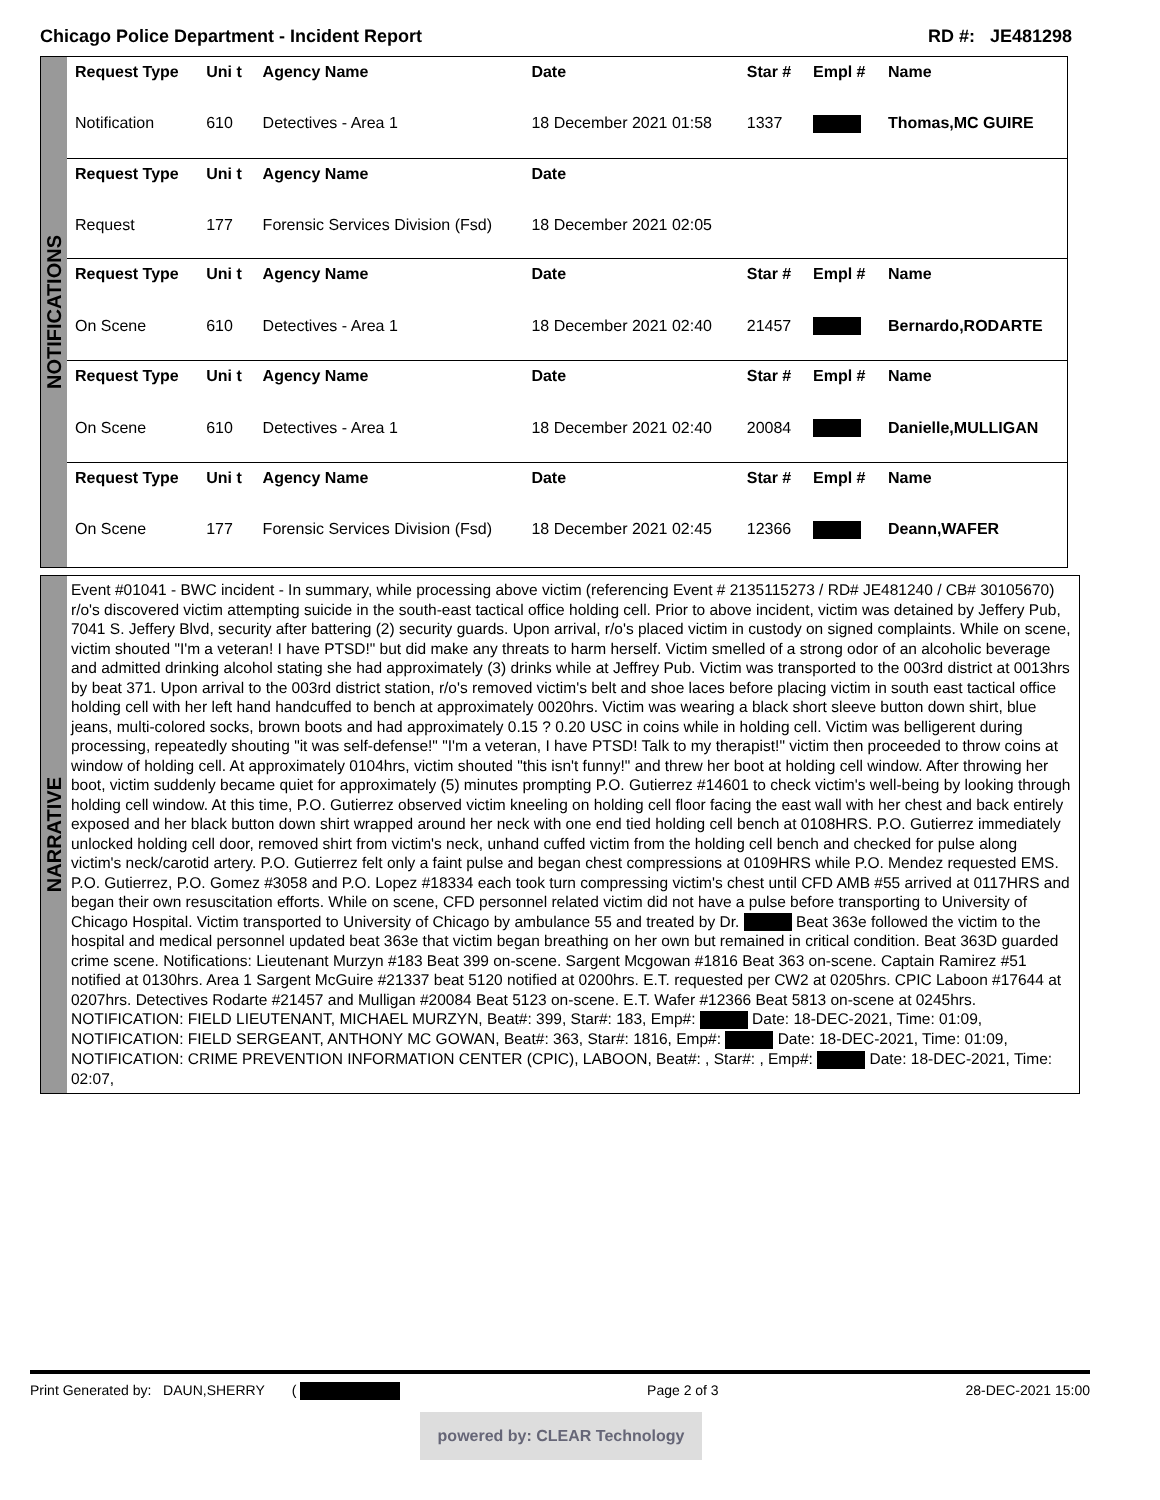Chicago Police Department - Incident Report RD #: JE481298
NOTIFICATIONS
| Request Type | Uni t | Agency Name | Date | Star # | Empl # | Name |
| --- | --- | --- | --- | --- | --- | --- |
| Notification | 610 | Detectives - Area 1 | 18 December 2021 01:58 | 1337 | | Thomas,MC GUIRE |
| Request Type | Uni t | Agency Name | Date | | | |
| Request | 177 | Forensic Services Division (Fsd) | 18 December 2021 02:05 | | | |
| Request Type | Uni t | Agency Name | Date | Star # | Empl # | Name |
| On Scene | 610 | Detectives - Area 1 | 18 December 2021 02:40 | 21457 | | Bernardo,RODARTE |
| Request Type | Uni t | Agency Name | Date | Star # | Empl # | Name |
| On Scene | 610 | Detectives - Area 1 | 18 December 2021 02:40 | 20084 | | Danielle,MULLIGAN |
| Request Type | Uni t | Agency Name | Date | Star # | Empl # | Name |
| On Scene | 177 | Forensic Services Division (Fsd) | 18 December 2021 02:45 | 12366 | | Deann,WAFER |
NARRATIVE
Event #01041 - BWC incident - In summary, while processing above victim (referencing Event # 2135115273 / RD# JE481240 / CB# 30105670) r/o's discovered victim attempting suicide in the south-east tactical office holding cell. Prior to above incident, victim was detained by Jeffery Pub, 7041 S. Jeffery Blvd, security after battering (2) security guards. Upon arrival, r/o's placed victim in custody on signed complaints. While on scene, victim shouted "I'm a veteran! I have PTSD!" but did make any threats to harm herself. Victim smelled of a strong odor of an alcoholic beverage and admitted drinking alcohol stating she had approximately (3) drinks while at Jeffrey Pub. Victim was transported to the 003rd district at 0013hrs by beat 371. Upon arrival to the 003rd district station, r/o's removed victim's belt and shoe laces before placing victim in south east tactical office holding cell with her left hand handcuffed to bench at approximately 0020hrs. Victim was wearing a black short sleeve button down shirt, blue jeans, multi-colored socks, brown boots and had approximately 0.15 ? 0.20 USC in coins while in holding cell. Victim was belligerent during processing, repeatedly shouting "it was self-defense!" "I'm a veteran, I have PTSD! Talk to my therapist!" victim then proceeded to throw coins at window of holding cell. At approximately 0104hrs, victim shouted "this isn't funny!" and threw her boot at holding cell window. After throwing her boot, victim suddenly became quiet for approximately (5) minutes prompting P.O. Gutierrez #14601 to check victim's well-being by looking through holding cell window. At this time, P.O. Gutierrez observed victim kneeling on holding cell floor facing the east wall with her chest and back entirely exposed and her black button down shirt wrapped around her neck with one end tied holding cell bench at 0108HRS. P.O. Gutierrez immediately unlocked holding cell door, removed shirt from victim's neck, unhand cuffed victim from the holding cell bench and checked for pulse along victim's neck/carotid artery. P.O. Gutierrez felt only a faint pulse and began chest compressions at 0109HRS while P.O. Mendez requested EMS. P.O. Gutierrez, P.O. Gomez #3058 and P.O. Lopez #18334 each took turn compressing victim's chest until CFD AMB #55 arrived at 0117HRS and began their own resuscitation efforts. While on scene, CFD personnel related victim did not have a pulse before transporting to University of Chicago Hospital. Victim transported to University of Chicago by ambulance 55 and treated by Dr. Beat 363e followed the victim to the hospital and medical personnel updated beat 363e that victim began breathing on her own but remained in critical condition. Beat 363D guarded crime scene. Notifications: Lieutenant Murzyn #183 Beat 399 on-scene. Sargent Mcgowan #1816 Beat 363 on-scene. Captain Ramirez #51 notified at 0130hrs. Area 1 Sargent McGuire #21337 beat 5120 notified at 0200hrs. E.T. requested per CW2 at 0205hrs. CPIC Laboon #17644 at 0207hrs. Detectives Rodarte #21457 and Mulligan #20084 Beat 5123 on-scene. E.T. Wafer #12366 Beat 5813 on-scene at 0245hrs.
NOTIFICATION: FIELD LIEUTENANT, MICHAEL MURZYN, Beat#: 399, Star#: 183, Emp#: Date: 18-DEC-2021, Time: 01:09,
NOTIFICATION: FIELD SERGEANT, ANTHONY MC GOWAN, Beat#: 363, Star#: 1816, Emp#: Date: 18-DEC-2021, Time: 01:09,
NOTIFICATION: CRIME PREVENTION INFORMATION CENTER (CPIC), LABOON, Beat#: , Star#: , Emp#: Date: 18-DEC-2021, Time: 02:07,
Print Generated by: DAUN,SHERRY ( Page 2 of 3 28-DEC-2021 15:00
powered by: CLEAR Technology